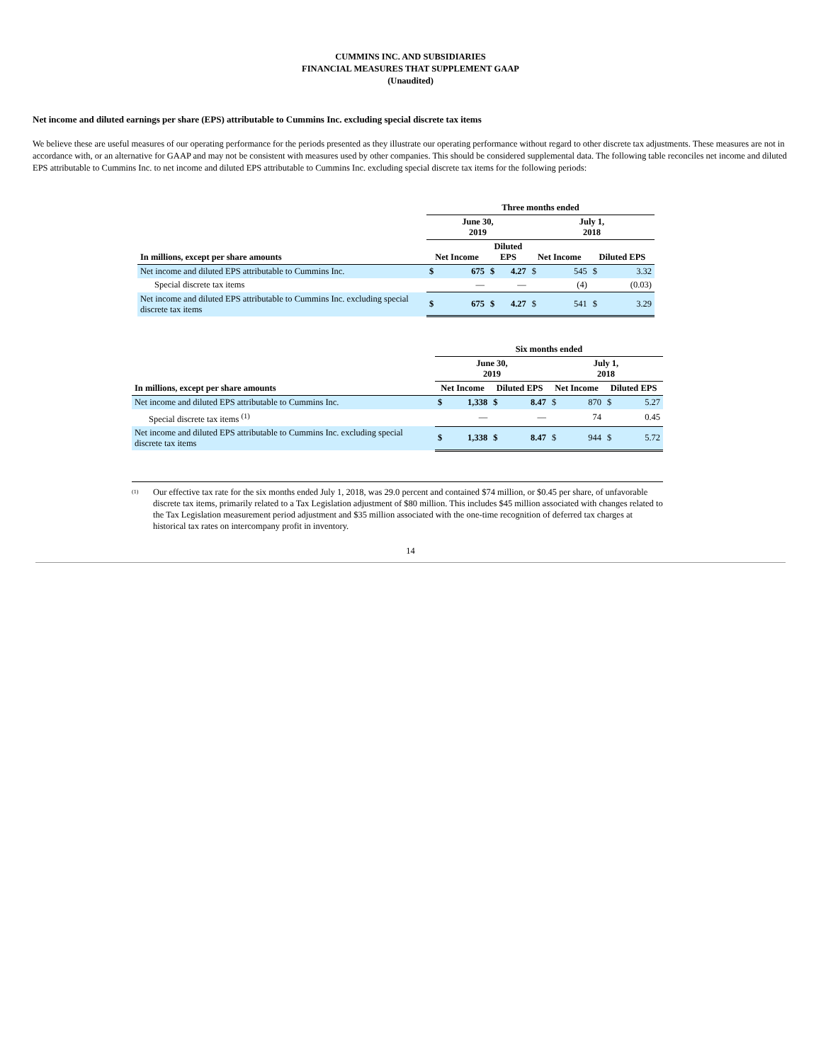CUMMINS INC. AND SUBSIDIARIES
FINANCIAL MEASURES THAT SUPPLEMENT GAAP
(Unaudited)
Net income and diluted earnings per share (EPS) attributable to Cummins Inc. excluding special discrete tax items
We believe these are useful measures of our operating performance for the periods presented as they illustrate our operating performance without regard to other discrete tax adjustments. These measures are not in accordance with, or an alternative for GAAP and may not be consistent with measures used by other companies. This should be considered supplemental data. The following table reconciles net income and diluted EPS attributable to Cummins Inc. to net income and diluted EPS attributable to Cummins Inc. excluding special discrete tax items for the following periods:
| | Three months ended | | | | | | | |
| --- | --- | --- | --- | --- | --- | --- | --- | --- |
| | June 30, 2019 | | | | July 1, 2018 | | | |
| In millions, except per share amounts | Net Income | | Diluted EPS | | Net Income | | Diluted EPS | |
| Net income and diluted EPS attributable to Cummins Inc. | $ | 675 | $ | 4.27 | $ | 545 | $ | 3.32 |
| Special discrete tax items | | — | | — | | (4) | | (0.03) |
| Net income and diluted EPS attributable to Cummins Inc. excluding special discrete tax items | $ | 675 | $ | 4.27 | $ | 541 | $ | 3.29 |
| | Six months ended | | | | | | | |
| --- | --- | --- | --- | --- | --- | --- | --- | --- |
| | June 30, 2019 | | | | July 1, 2018 | | | |
| In millions, except per share amounts | Net Income | | Diluted EPS | | Net Income | | Diluted EPS | |
| Net income and diluted EPS attributable to Cummins Inc. | $ | 1,338 | $ | 8.47 | $ | 870 | $ | 5.27 |
| Special discrete tax items <sup>(1)</sup> | | — | | — | | 74 | | 0.45 |
| Net income and diluted EPS attributable to Cummins Inc. excluding special discrete tax items | $ | 1,338 | $ | 8.47 | $ | 944 | $ | 5.72 |
<sup>(1)</sup>
Our effective tax rate for the six months ended July 1, 2018, was 29.0 percent and contained $74 million, or $0.45 per share, of unfavorable discrete tax items, primarily related to a Tax Legislation adjustment of $80 million. This includes $45 million associated with changes related to the Tax Legislation measurement period adjustment and $35 million associated with the one-time recognition of deferred tax charges at historical tax rates on intercompany profit in inventory.
14